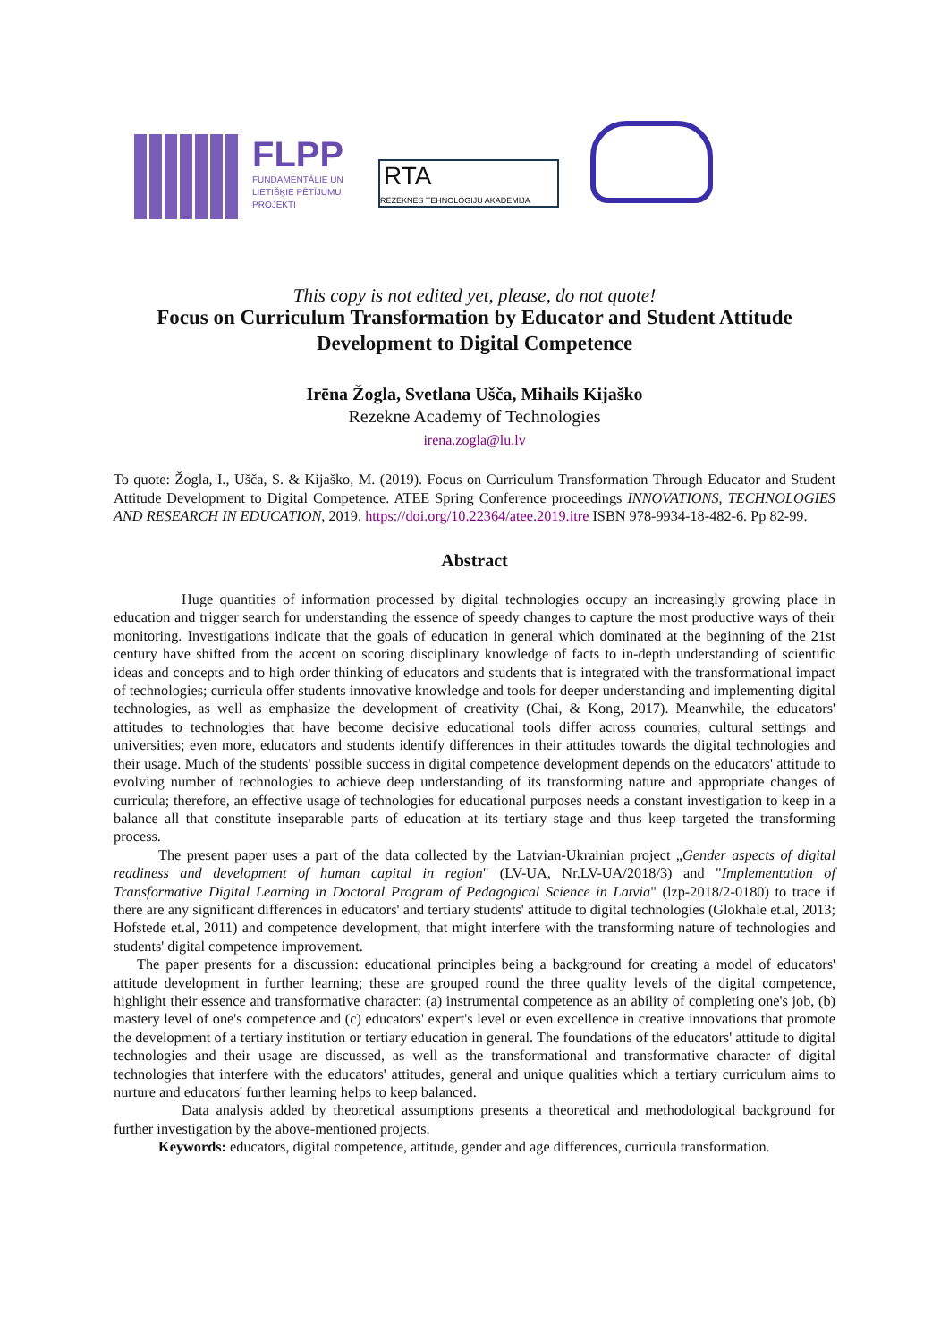FLPP
FUNDAMENTĀLIE UN
LIETIŠĶIE PĒTĪJUMU
PROJEKTI
RTA
REZEKNES TEHNOLOGIJU AKADEMIJA
This copy is not edited yet, please, do not quote!
Focus on Curriculum Transformation by Educator and Student Attitude Development to Digital Competence
Irēna Žogla, Svetlana Ušča, Mihails Kijaško
Rezekne Academy of Technologies
irena.zogla@lu.lv
To quote: Žogla, I., Ušča, S. & Kijaško, M. (2019). Focus on Curriculum Transformation Through Educator and Student Attitude Development to Digital Competence. ATEE Spring Conference proceedings INNOVATIONS, TECHNOLOGIES AND RESEARCH IN EDUCATION, 2019. https://doi.org/10.22364/atee.2019.itre ISBN 978-9934-18-482-6. Pp 82-99.
Abstract
Huge quantities of information processed by digital technologies occupy an increasingly growing place in education and trigger search for understanding the essence of speedy changes to capture the most productive ways of their monitoring. Investigations indicate that the goals of education in general which dominated at the beginning of the 21st century have shifted from the accent on scoring disciplinary knowledge of facts to in-depth understanding of scientific ideas and concepts and to high order thinking of educators and students that is integrated with the transformational impact of technologies; curricula offer students innovative knowledge and tools for deeper understanding and implementing digital technologies, as well as emphasize the development of creativity (Chai, & Kong, 2017). Meanwhile, the educators' attitudes to technologies that have become decisive educational tools differ across countries, cultural settings and universities; even more, educators and students identify differences in their attitudes towards the digital technologies and their usage. Much of the students' possible success in digital competence development depends on the educators' attitude to evolving number of technologies to achieve deep understanding of its transforming nature and appropriate changes of curricula; therefore, an effective usage of technologies for educational purposes needs a constant investigation to keep in a balance all that constitute inseparable parts of education at its tertiary stage and thus keep targeted the transforming process.
The present paper uses a part of the data collected by the Latvian-Ukrainian project „Gender aspects of digital readiness and development of human capital in region" (LV-UA, Nr.LV-UA/2018/3) and "Implementation of Transformative Digital Learning in Doctoral Program of Pedagogical Science in Latvia" (lzp-2018/2-0180) to trace if there are any significant differences in educators' and tertiary students' attitude to digital technologies (Glokhale et.al, 2013; Hofstede et.al, 2011) and competence development, that might interfere with the transforming nature of technologies and students' digital competence improvement.
The paper presents for a discussion: educational principles being a background for creating a model of educators' attitude development in further learning; these are grouped round the three quality levels of the digital competence, highlight their essence and transformative character: (a) instrumental competence as an ability of completing one's job, (b) mastery level of one's competence and (c) educators' expert's level or even excellence in creative innovations that promote the development of a tertiary institution or tertiary education in general. The foundations of the educators' attitude to digital technologies and their usage are discussed, as well as the transformational and transformative character of digital technologies that interfere with the educators' attitudes, general and unique qualities which a tertiary curriculum aims to nurture and educators' further learning helps to keep balanced.
Data analysis added by theoretical assumptions presents a theoretical and methodological background for further investigation by the above-mentioned projects.
Keywords: educators, digital competence, attitude, gender and age differences, curricula transformation.